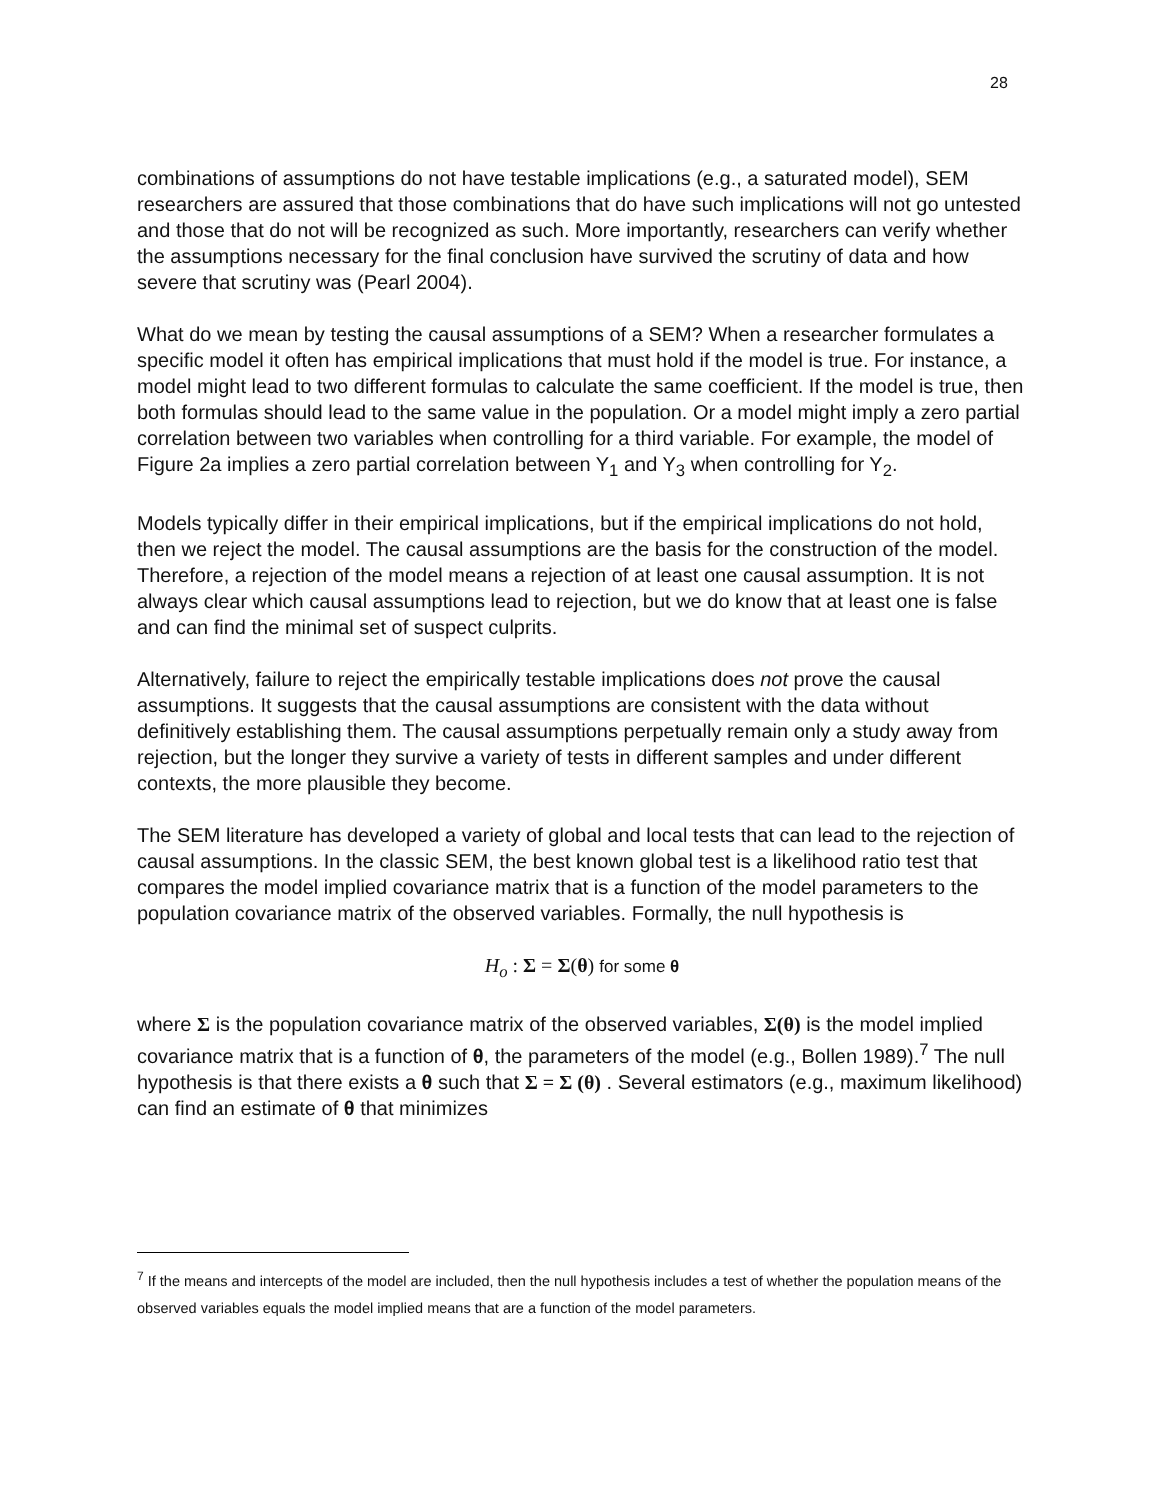28
combinations of assumptions do not have testable implications (e.g., a saturated model), SEM researchers are assured that those combinations that do have such implications will not go untested and those that do not will be recognized as such. More importantly, researchers can verify whether the assumptions necessary for the final conclusion have survived the scrutiny of data and how severe that scrutiny was (Pearl 2004).
What do we mean by testing the causal assumptions of a SEM? When a researcher formulates a specific model it often has empirical implications that must hold if the model is true. For instance, a model might lead to two different formulas to calculate the same coefficient. If the model is true, then both formulas should lead to the same value in the population. Or a model might imply a zero partial correlation between two variables when controlling for a third variable. For example, the model of Figure 2a implies a zero partial correlation between Y<sub>1</sub> and Y<sub>3</sub> when controlling for Y<sub>2</sub>.
Models typically differ in their empirical implications, but if the empirical implications do not hold, then we reject the model. The causal assumptions are the basis for the construction of the model. Therefore, a rejection of the model means a rejection of at least one causal assumption. It is not always clear which causal assumptions lead to rejection, but we do know that at least one is false and can find the minimal set of suspect culprits.
Alternatively, failure to reject the empirically testable implications does not prove the causal assumptions. It suggests that the causal assumptions are consistent with the data without definitively establishing them. The causal assumptions perpetually remain only a study away from rejection, but the longer they survive a variety of tests in different samples and under different contexts, the more plausible they become.
The SEM literature has developed a variety of global and local tests that can lead to the rejection of causal assumptions. In the classic SEM, the best known global test is a likelihood ratio test that compares the model implied covariance matrix that is a function of the model parameters to the population covariance matrix of the observed variables. Formally, the null hypothesis is
H<sub>o</sub> : Σ = Σ(θ) for some θ
where Σ is the population covariance matrix of the observed variables, Σ(θ) is the model implied covariance matrix that is a function of θ, the parameters of the model (e.g., Bollen 1989).<sup>7</sup> The null hypothesis is that there exists a θ such that Σ = Σ (θ) . Several estimators (e.g., maximum likelihood) can find an estimate of θ that minimizes
<sup>7</sup> If the means and intercepts of the model are included, then the null hypothesis includes a test of whether the population means of the observed variables equals the model implied means that are a function of the model parameters.